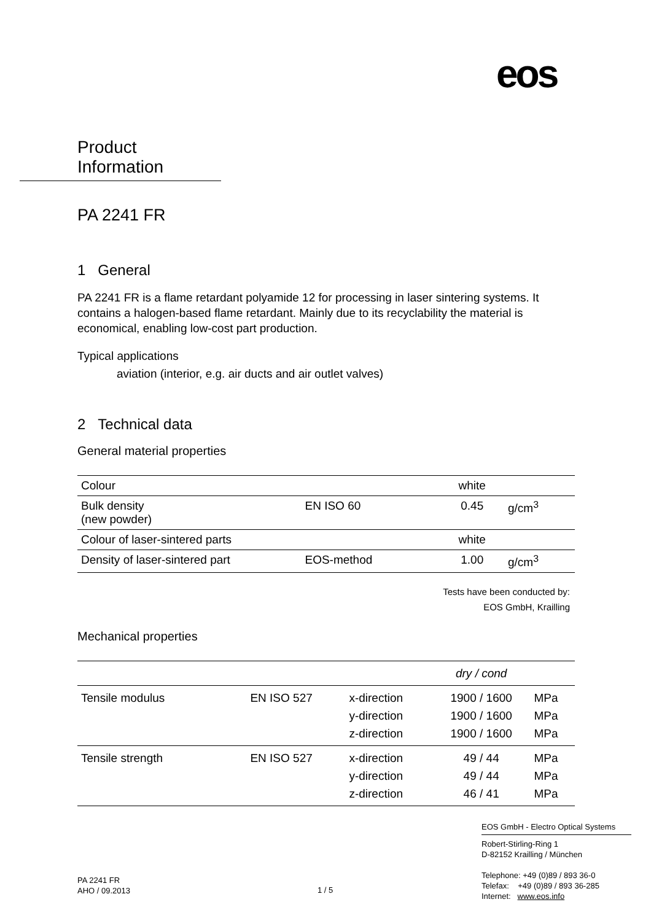eos
Product Information
PA 2241 FR
1 General
PA 2241 FR is a flame retardant polyamide 12 for processing in laser sintering systems. It contains a halogen-based flame retardant. Mainly due to its recyclability the material is economical, enabling low-cost part production.
Typical applications
aviation (interior, e.g. air ducts and air outlet valves)
2 Technical data
General material properties
| Colour | | white | |
| Bulk density (new powder) | EN ISO 60 | 0.45 | g/cm<sup>3</sup> |
| Colour of laser-sintered parts | | white | |
| Density of laser-sintered part | EOS-method | 1.00 | g/cm<sup>3</sup> |
Tests have been conducted by:
EOS GmbH, Krailling
Mechanical properties
| | | | dry / cond | |
| Tensile modulus | EN ISO 527 | x-direction y-direction z-direction | 1900 / 1600 1900 / 1600 1900 / 1600 | MPa MPa MPa |
| Tensile strength | EN ISO 527 | x-direction y-direction z-direction | 49 / 44 49 / 44 46 / 41 | MPa MPa MPa |
EOS GmbH - Electro Optical Systems
Robert-Stirling-Ring 1
D-82152 Krailling / München
Telephone: +49 (0)89 / 893 36-0
Telefax: +49 (0)89 / 893 36-285
Internet: www.eos.info
PA 2241 FR
AHO / 09.2013
1 / 5